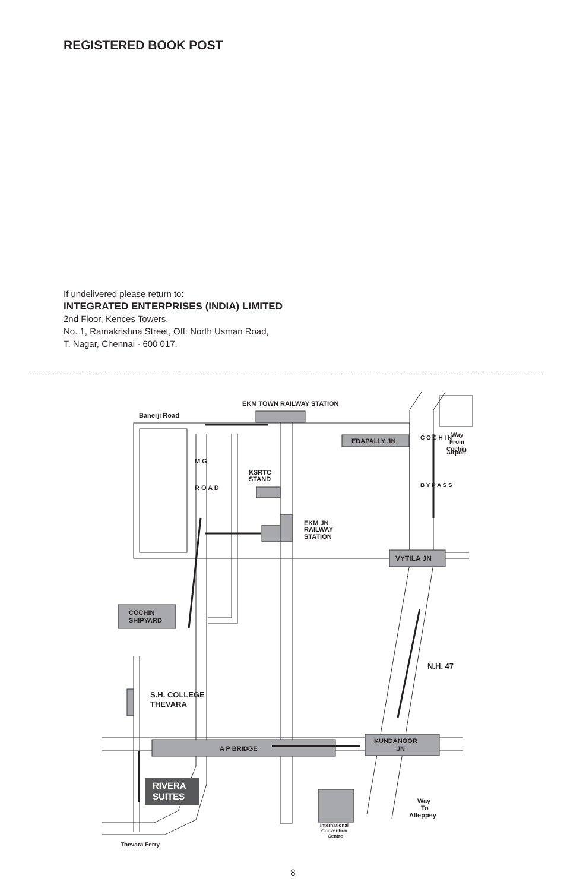REGISTERED BOOK POST
If undelivered please return to:
INTEGRATED ENTERPRISES (INDIA) LIMITED
2nd Floor, Kences Towers,
No. 1, Ramakrishna Street, Off: North Usman Road,
T. Nagar, Chennai - 600 017.
EKM TOWN RAILWAY STATION
Banerji Road
EDAPALLY JN
Way
From
Cochin
Airport
C O C H I N
B Y P A S S
M G
R O A D
KSRTC
STAND
EKM JN
RAILWAY
STATION
VYTILA JN
COCHIN
SHIPYARD
N.H. 47
S.H. COLLEGE
THEVARA
A P BRIDGE
KUNDANOOR
JN
RIVERA
SUITES
Way
To
Alleppey
International
Convention
Centre
Thevara Ferry
8